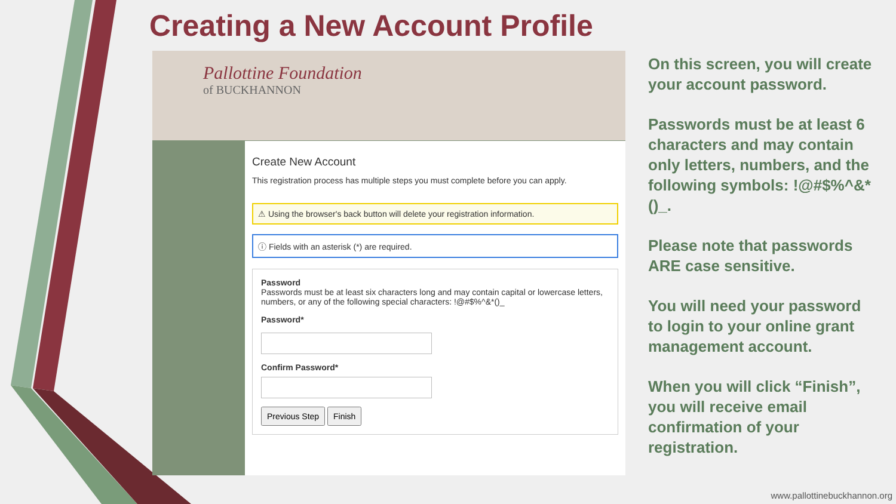Creating a New Account Profile
Pallottine Foundation
of BUCKHANNON
Create New Account
This registration process has multiple steps you must complete before you can apply.
⚠ Using the browser's back button will delete your registration information.
ⓘ Fields with an asterisk (*) are required.
Password
Passwords must be at least six characters long and may contain capital or lowercase letters, numbers, or any of the following special characters: !@#$%^&*()_
Password*
Confirm Password* Previous Step Finish
On this screen, you will create your account password.
Passwords must be at least 6 characters and may contain only letters, numbers, and the following symbols: !@#$%^&*()_.
Please note that passwords ARE case sensitive.
You will need your password to login to your online grant management account.
When you will click “Finish”, you will receive email confirmation of your registration.
www.pallottinebuckhannon.org